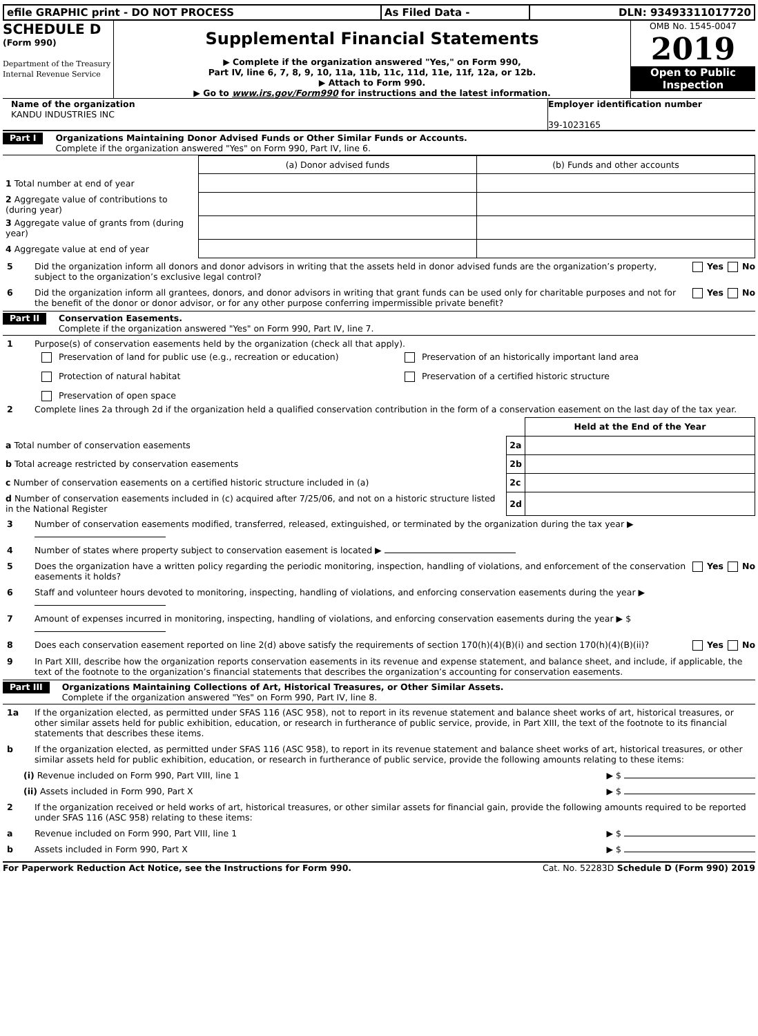| efile GRAPHIC print - DO NOT PROCESS | As Filed Data - | DLN: 93493311017720 |
SCHEDULE D
(Form 990)
Department of the Treasury
Internal Revenue Service
Supplemental Financial Statements
▶ Complete if the organization answered "Yes," on Form 990,
Part IV, line 6, 7, 8, 9, 10, 11a, 11b, 11c, 11d, 11e, 11f, 12a, or 12b.
▶ Attach to Form 990.
▶ Go to www.irs.gov/Form990 for instructions and the latest information.
OMB No. 1545-0047
2019
Open to Public
Inspection
Name of the organization
KANDU INDUSTRIES INC
Employer identification number
39-1023165
Part I
Organizations Maintaining Donor Advised Funds or Other Similar Funds or Accounts.
Complete if the organization answered "Yes" on Form 990, Part IV, line 6.
| | (a) Donor advised funds | (b) Funds and other accounts |
| 1 Total number at end of year | | |
| 2 Aggregate value of contributions to (during year) | | |
| 3 Aggregate value of grants from (during year) | | |
| 4 Aggregate value at end of year | | |
5 Did the organization inform all donors and donor advisors in writing that the assets held in donor advised funds are the organization’s property, subject to the organization’s exclusive legal control? Yes No
6 Did the organization inform all grantees, donors, and donor advisors in writing that grant funds can be used only for charitable purposes and not for the benefit of the donor or donor advisor, or for any other purpose conferring impermissible private benefit? Yes No
Part II
Conservation Easements.
Complete if the organization answered "Yes" on Form 990, Part IV, line 7.
1 Purpose(s) of conservation easements held by the organization (check all that apply).
Preservation of land for public use (e.g., recreation or education)
Preservation of an historically important land area
Protection of natural habitat
Preservation of a certified historic structure
Preservation of open space
2 Complete lines 2a through 2d if the organization held a qualified conservation contribution in the form of a conservation easement on the last day of the tax year.
| | | Held at the End of the Year |
| a Total number of conservation easements | 2a | |
| b Total acreage restricted by conservation easements | 2b | |
| c Number of conservation easements on a certified historic structure included in (a) | 2c | |
| d Number of conservation easements included in (c) acquired after 7/25/06, and not on a historic structure listed in the National Register | 2d | |
3 Number of conservation easements modified, transferred, released, extinguished, or terminated by the organization during the tax year ▶
4 Number of states where property subject to conservation easement is located ▶
5 Does the organization have a written policy regarding the periodic monitoring, inspection, handling of violations, and enforcement of the conservation easements it holds? Yes No
6 Staff and volunteer hours devoted to monitoring, inspecting, handling of violations, and enforcing conservation easements during the year ▶
7 Amount of expenses incurred in monitoring, inspecting, handling of violations, and enforcing conservation easements during the year ▶ $
8 Does each conservation easement reported on line 2(d) above satisfy the requirements of section 170(h)(4)(B)(i) and section 170(h)(4)(B)(ii)? Yes No
9 In Part XIII, describe how the organization reports conservation easements in its revenue and expense statement, and balance sheet, and include, if applicable, the text of the footnote to the organization’s financial statements that describes the organization’s accounting for conservation easements.
Part III
Organizations Maintaining Collections of Art, Historical Treasures, or Other Similar Assets.
Complete if the organization answered "Yes" on Form 990, Part IV, line 8.
1a If the organization elected, as permitted under SFAS 116 (ASC 958), not to report in its revenue statement and balance sheet works of art, historical treasures, or other similar assets held for public exhibition, education, or research in furtherance of public service, provide, in Part XIII, the text of the footnote to its financial statements that describes these items.
b If the organization elected, as permitted under SFAS 116 (ASC 958), to report in its revenue statement and balance sheet works of art, historical treasures, or other similar assets held for public exhibition, education, or research in furtherance of public service, provide the following amounts relating to these items:
(i) Revenue included on Form 990, Part VIII, line 1 ▶ $
(ii) Assets included in Form 990, Part X ▶ $
2 If the organization received or held works of art, historical treasures, or other similar assets for financial gain, provide the following amounts required to be reported under SFAS 116 (ASC 958) relating to these items:
a Revenue included on Form 990, Part VIII, line 1 ▶ $
b Assets included in Form 990, Part X ▶ $
For Paperwork Reduction Act Notice, see the Instructions for Form 990. Cat. No. 52283D Schedule D (Form 990) 2019